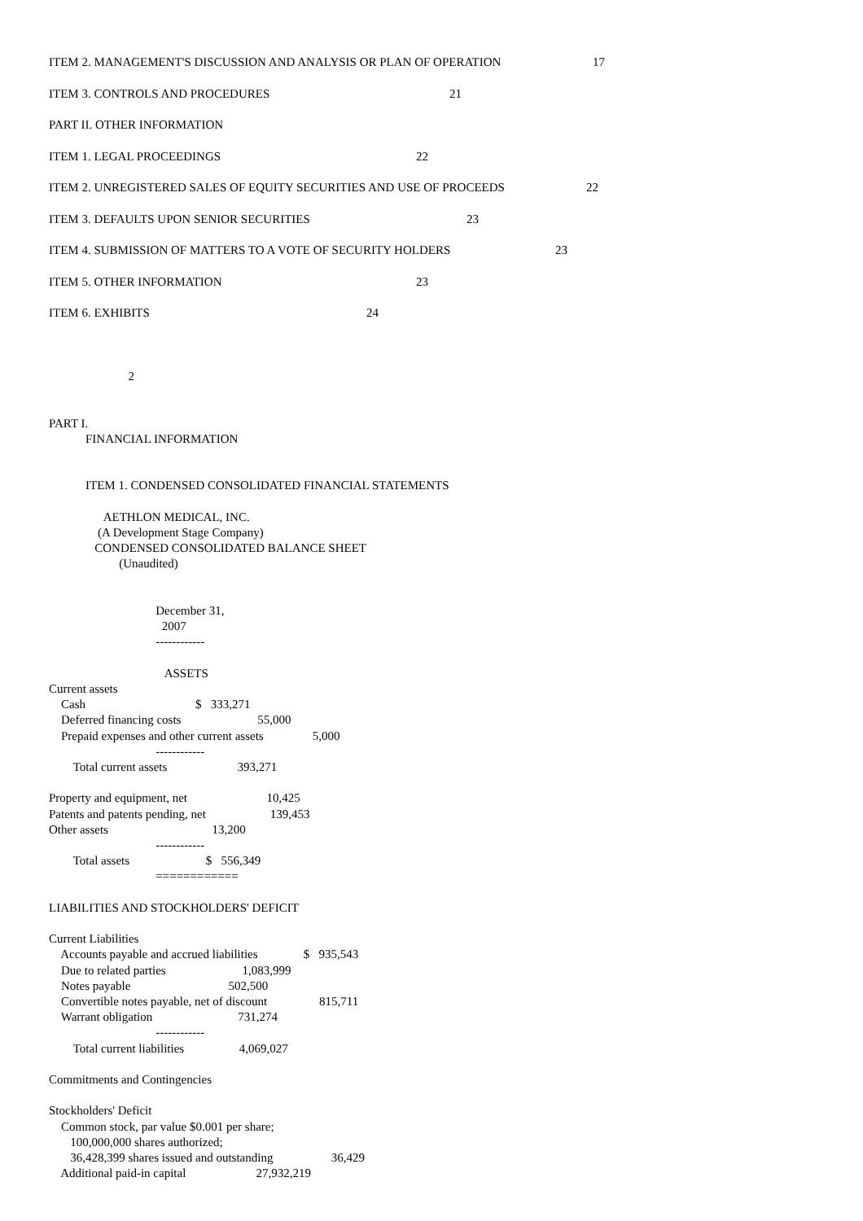ITEM 2. MANAGEMENT'S DISCUSSION AND ANALYSIS OR PLAN OF OPERATION 17
ITEM 3. CONTROLS AND PROCEDURES 21
PART II. OTHER INFORMATION
ITEM 1. LEGAL PROCEEDINGS 22
ITEM 2. UNREGISTERED SALES OF EQUITY SECURITIES AND USE OF PROCEEDS 22
ITEM 3. DEFAULTS UPON SENIOR SECURITIES 23
ITEM 4. SUBMISSION OF MATTERS TO A VOTE OF SECURITY HOLDERS 23
ITEM 5. OTHER INFORMATION 23
ITEM 6. EXHIBITS 24
                          2


PART I.
            FINANCIAL INFORMATION


            ITEM 1. CONDENSED CONSOLIDATED FINANCIAL STATEMENTS

                  AETHLON MEDICAL, INC.
                (A Development Stage Company)
               CONDENSED CONSOLIDATED BALANCE SHEET
                       (Unaudited)


                                   December 31,
                                     2007
                                   ------------

                                      ASSETS
Current assets
    Cash                                    $   333,271
    Deferred financing costs                         55,000
    Prepaid expenses and other current assets                5,000
                                   ------------
        Total current assets                       393,271

Property and equipment, net                          10,425
Patents and patents pending, net                     139,453
Other assets                                  13,200
                                   ------------
        Total assets                         $   556,349
                                   ============

LIABILITIES AND STOCKHOLDERS' DEFICIT

Current Liabilities
    Accounts payable and accrued liabilities               $   935,543
    Due to related parties                         1,083,999
    Notes payable                                502,500
    Convertible notes payable, net of discount                 815,711
    Warrant obligation                            731,274
                                   ------------
        Total current liabilities                  4,069,027

Commitments and Contingencies

Stockholders' Deficit
    Common stock, par value $0.001 per share;
       100,000,000 shares authorized;
       36,428,399 shares issued and outstanding                   36,429
    Additional paid-in capital                       27,932,219